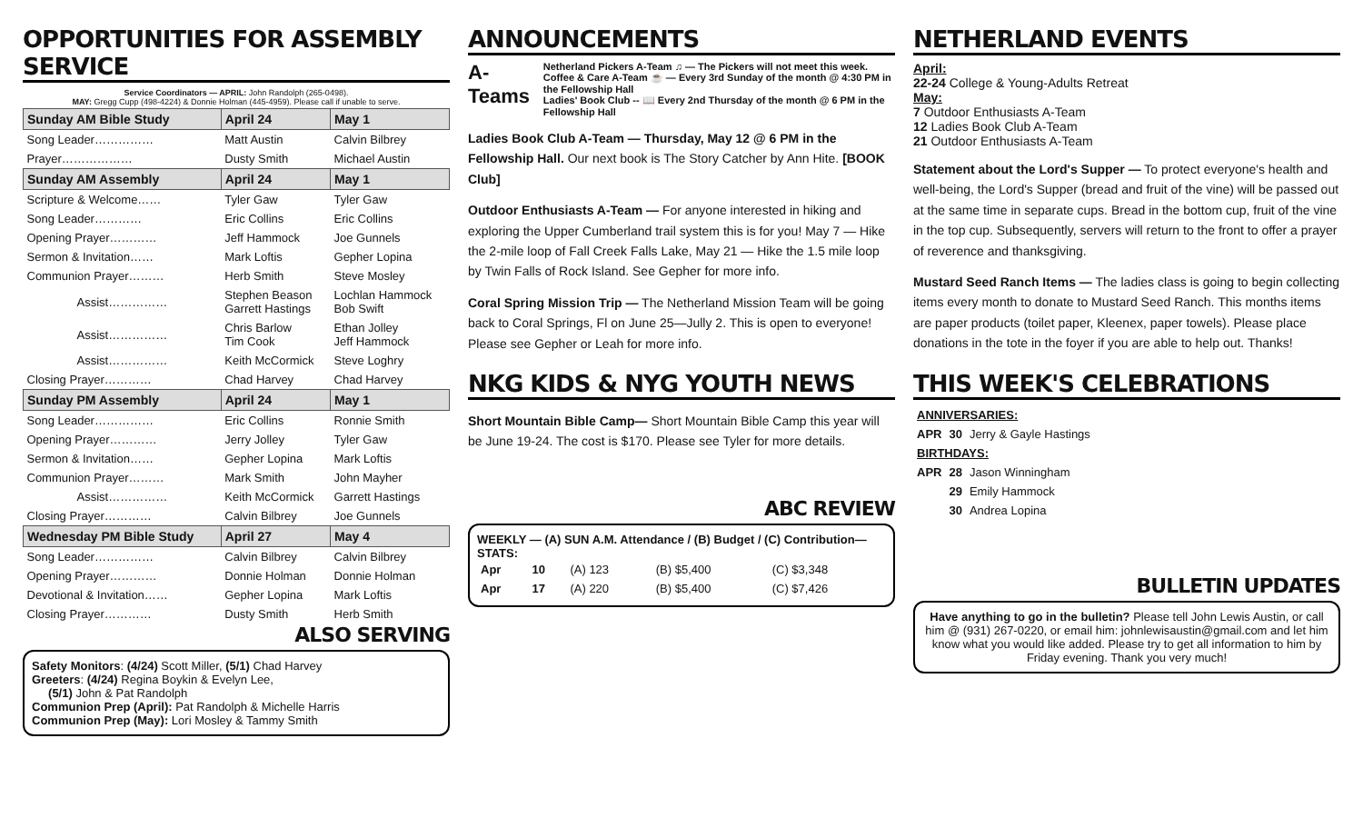OPPORTUNITIES FOR ASSEMBLY SERVICE
Service Coordinators — APRIL: John Randolph (265-0498).
MAY: Gregg Cupp (498-4224) & Donnie Holman (445-4959). Please call if unable to serve.
| Sunday AM Bible Study | April 24 | May 1 |
| --- | --- | --- |
| Song Leader…………… | Matt Austin | Calvin Bilbrey |
| Prayer……………… | Dusty Smith | Michael Austin |
| Sunday AM Assembly | April 24 | May 1 |
| Scripture & Welcome…… | Tyler Gaw | Tyler Gaw |
| Song Leader………… | Eric Collins | Eric Collins |
| Opening Prayer………… | Jeff Hammock | Joe Gunnels |
| Sermon & Invitation…… | Mark Loftis | Gepher Lopina |
| Communion Prayer……… | Herb Smith | Steve Mosley |
| Assist…………… | Stephen Beason Garrett Hastings | Lochlan Hammock Bob Swift |
| Assist…………… | Chris Barlow Tim Cook | Ethan Jolley Jeff Hammock |
| Assist…………… | Keith McCormick | Steve Loghry |
| Closing Prayer………… | Chad Harvey | Chad Harvey |
| Sunday PM Assembly | April 24 | May 1 |
| Song Leader…………… | Eric Collins | Ronnie Smith |
| Opening Prayer………… | Jerry Jolley | Tyler Gaw |
| Sermon & Invitation…… | Gepher Lopina | Mark Loftis |
| Communion Prayer……… | Mark Smith | John Mayher |
| Assist…………… | Keith McCormick | Garrett Hastings |
| Closing Prayer………… | Calvin Bilbrey | Joe Gunnels |
| Wednesday PM Bible Study | April 27 | May 4 |
| Song Leader…………… | Calvin Bilbrey | Calvin Bilbrey |
| Opening Prayer………… | Donnie Holman | Donnie Holman |
| Devotional & Invitation…… | Gepher Lopina | Mark Loftis |
| Closing Prayer………… | Dusty Smith | Herb Smith |
ALSO SERVING
Safety Monitors: (4/24) Scott Miller, (5/1) Chad Harvey
Greeters: (4/24) Regina Boykin & Evelyn Lee,
(5/1) John & Pat Randolph
Communion Prep (April): Pat Randolph & Michelle Harris
Communion Prep (May): Lori Mosley & Tammy Smith
ANNOUNCEMENTS
A-Teams
Netherland Pickers A-Team ♫ — The Pickers will not meet this week.
Coffee & Care A-Team ☕ — Every 3rd Sunday of the month @ 4:30 PM in the Fellowship Hall
Ladies' Book Club -- 📖 Every 2nd Thursday of the month @ 6 PM in the Fellowship Hall
Ladies Book Club A-Team — Thursday, May 12 @ 6 PM in the Fellowship Hall. Our next book is The Story Catcher by Ann Hite. [BOOK Club]
Outdoor Enthusiasts A-Team — For anyone interested in hiking and exploring the Upper Cumberland trail system this is for you! May 7 — Hike the 2-mile loop of Fall Creek Falls Lake, May 21 — Hike the 1.5 mile loop by Twin Falls of Rock Island. See Gepher for more info.
Coral Spring Mission Trip — The Netherland Mission Team will be going back to Coral Springs, Fl on June 25—Jully 2. This is open to everyone! Please see Gepher or Leah for more info.
NKG KIDS & NYG YOUTH NEWS
Short Mountain Bible Camp— Short Mountain Bible Camp this year will be June 19-24. The cost is $170. Please see Tyler for more details.
ABC REVIEW
WEEKLY — (A) SUN A.M. Attendance / (B) Budget / (C) Contribution— STATS:
| Apr | 10 | (A) 123 | (B) $5,400 | (C) $3,348 |
| Apr | 17 | (A) 220 | (B) $5,400 | (C) $7,426 |
NETHERLAND EVENTS
April:
22-24 College & Young-Adults Retreat
May:
7 Outdoor Enthusiasts A-Team
12 Ladies Book Club A-Team
21 Outdoor Enthusiasts A-Team
Statement about the Lord's Supper — To protect everyone's health and well-being, the Lord's Supper (bread and fruit of the vine) will be passed out at the same time in separate cups. Bread in the bottom cup, fruit of the vine in the top cup. Subsequently, servers will return to the front to offer a prayer of reverence and thanksgiving.
Mustard Seed Ranch Items — The ladies class is going to begin collecting items every month to donate to Mustard Seed Ranch. This months items are paper products (toilet paper, Kleenex, paper towels). Please place donations in the tote in the foyer if you are able to help out. Thanks!
THIS WEEK'S CELEBRATIONS
| ANNIVERSARIES: | | |
| APR | 30 | Jerry & Gayle Hastings |
| BIRTHDAYS: | | |
| APR | 28 | Jason Winningham |
| | 29 | Emily Hammock |
| | 30 | Andrea Lopina |
BULLETIN UPDATES
Have anything to go in the bulletin? Please tell John Lewis Austin, or call him @ (931) 267-0220, or email him: johnlewisaustin@gmail.com and let him know what you would like added. Please try to get all information to him by Friday evening. Thank you very much!